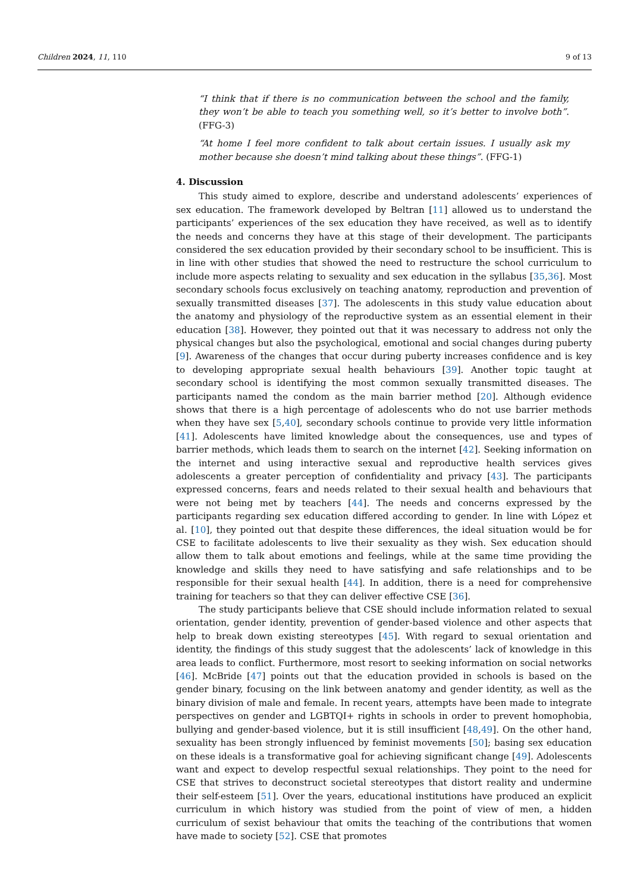Children 2024, 11, 110 9 of 13
“I think that if there is no communication between the school and the family, they won’t be able to teach you something well, so it’s better to involve both”. (FFG-3)
“At home I feel more confident to talk about certain issues. I usually ask my mother because she doesn’t mind talking about these things”. (FFG-1)
4. Discussion
This study aimed to explore, describe and understand adolescents’ experiences of sex education. The framework developed by Beltran [11] allowed us to understand the participants’ experiences of the sex education they have received, as well as to identify the needs and concerns they have at this stage of their development. The participants considered the sex education provided by their secondary school to be insufficient. This is in line with other studies that showed the need to restructure the school curriculum to include more aspects relating to sexuality and sex education in the syllabus [35,36]. Most secondary schools focus exclusively on teaching anatomy, reproduction and prevention of sexually transmitted diseases [37]. The adolescents in this study value education about the anatomy and physiology of the reproductive system as an essential element in their education [38]. However, they pointed out that it was necessary to address not only the physical changes but also the psychological, emotional and social changes during puberty [9]. Awareness of the changes that occur during puberty increases confidence and is key to developing appropriate sexual health behaviours [39]. Another topic taught at secondary school is identifying the most common sexually transmitted diseases. The participants named the condom as the main barrier method [20]. Although evidence shows that there is a high percentage of adolescents who do not use barrier methods when they have sex [5,40], secondary schools continue to provide very little information [41]. Adolescents have limited knowledge about the consequences, use and types of barrier methods, which leads them to search on the internet [42]. Seeking information on the internet and using interactive sexual and reproductive health services gives adolescents a greater perception of confidentiality and privacy [43]. The participants expressed concerns, fears and needs related to their sexual health and behaviours that were not being met by teachers [44]. The needs and concerns expressed by the participants regarding sex education differed according to gender. In line with López et al. [10], they pointed out that despite these differences, the ideal situation would be for CSE to facilitate adolescents to live their sexuality as they wish. Sex education should allow them to talk about emotions and feelings, while at the same time providing the knowledge and skills they need to have satisfying and safe relationships and to be responsible for their sexual health [44]. In addition, there is a need for comprehensive training for teachers so that they can deliver effective CSE [36].
The study participants believe that CSE should include information related to sexual orientation, gender identity, prevention of gender-based violence and other aspects that help to break down existing stereotypes [45]. With regard to sexual orientation and identity, the findings of this study suggest that the adolescents’ lack of knowledge in this area leads to conflict. Furthermore, most resort to seeking information on social networks [46]. McBride [47] points out that the education provided in schools is based on the gender binary, focusing on the link between anatomy and gender identity, as well as the binary division of male and female. In recent years, attempts have been made to integrate perspectives on gender and LGBTQI+ rights in schools in order to prevent homophobia, bullying and gender-based violence, but it is still insufficient [48,49]. On the other hand, sexuality has been strongly influenced by feminist movements [50]; basing sex education on these ideals is a transformative goal for achieving significant change [49]. Adolescents want and expect to develop respectful sexual relationships. They point to the need for CSE that strives to deconstruct societal stereotypes that distort reality and undermine their self-esteem [51]. Over the years, educational institutions have produced an explicit curriculum in which history was studied from the point of view of men, a hidden curriculum of sexist behaviour that omits the teaching of the contributions that women have made to society [52]. CSE that promotes